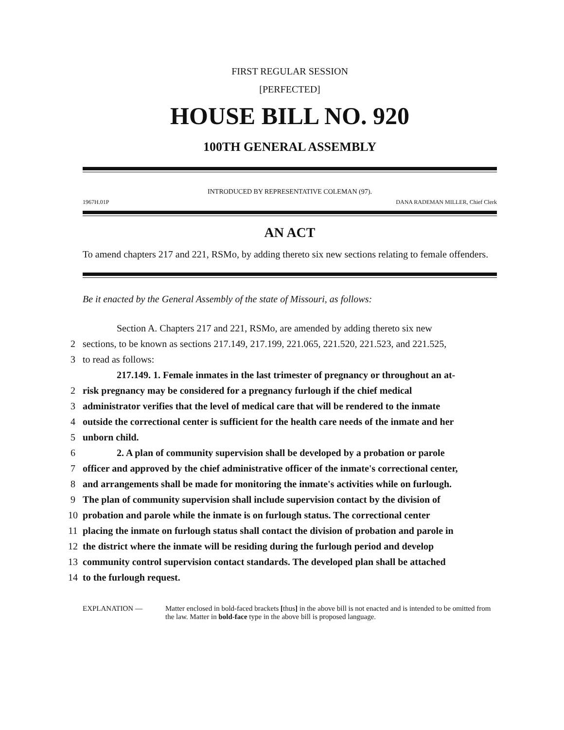FIRST REGULAR SESSION
[PERFECTED]
HOUSE BILL NO. 920
100TH GENERAL ASSEMBLY
INTRODUCED BY REPRESENTATIVE COLEMAN (97).
1967H.01P DANA RADEMAN MILLER, Chief Clerk
AN ACT
To amend chapters 217 and 221, RSMo, by adding thereto six new sections relating to female offenders.
Be it enacted by the General Assembly of the state of Missouri, as follows:
Section A. Chapters 217 and 221, RSMo, are amended by adding thereto six new
2 sections, to be known as sections 217.149, 217.199, 221.065, 221.520, 221.523, and 221.525,
3 to read as follows:
217.149. 1. Female inmates in the last trimester of pregnancy or throughout an at-
2 risk pregnancy may be considered for a pregnancy furlough if the chief medical
3 administrator verifies that the level of medical care that will be rendered to the inmate
4 outside the correctional center is sufficient for the health care needs of the inmate and her
5 unborn child.
6 2. A plan of community supervision shall be developed by a probation or parole
7 officer and approved by the chief administrative officer of the inmate's correctional center,
8 and arrangements shall be made for monitoring the inmate's activities while on furlough.
9 The plan of community supervision shall include supervision contact by the division of
10 probation and parole while the inmate is on furlough status. The correctional center
11 placing the inmate on furlough status shall contact the division of probation and parole in
12 the district where the inmate will be residing during the furlough period and develop
13 community control supervision contact standards. The developed plan shall be attached
14 to the furlough request.
EXPLANATION — Matter enclosed in bold-faced brackets [thus] in the above bill is not enacted and is intended to be omitted from the law. Matter in bold-face type in the above bill is proposed language.